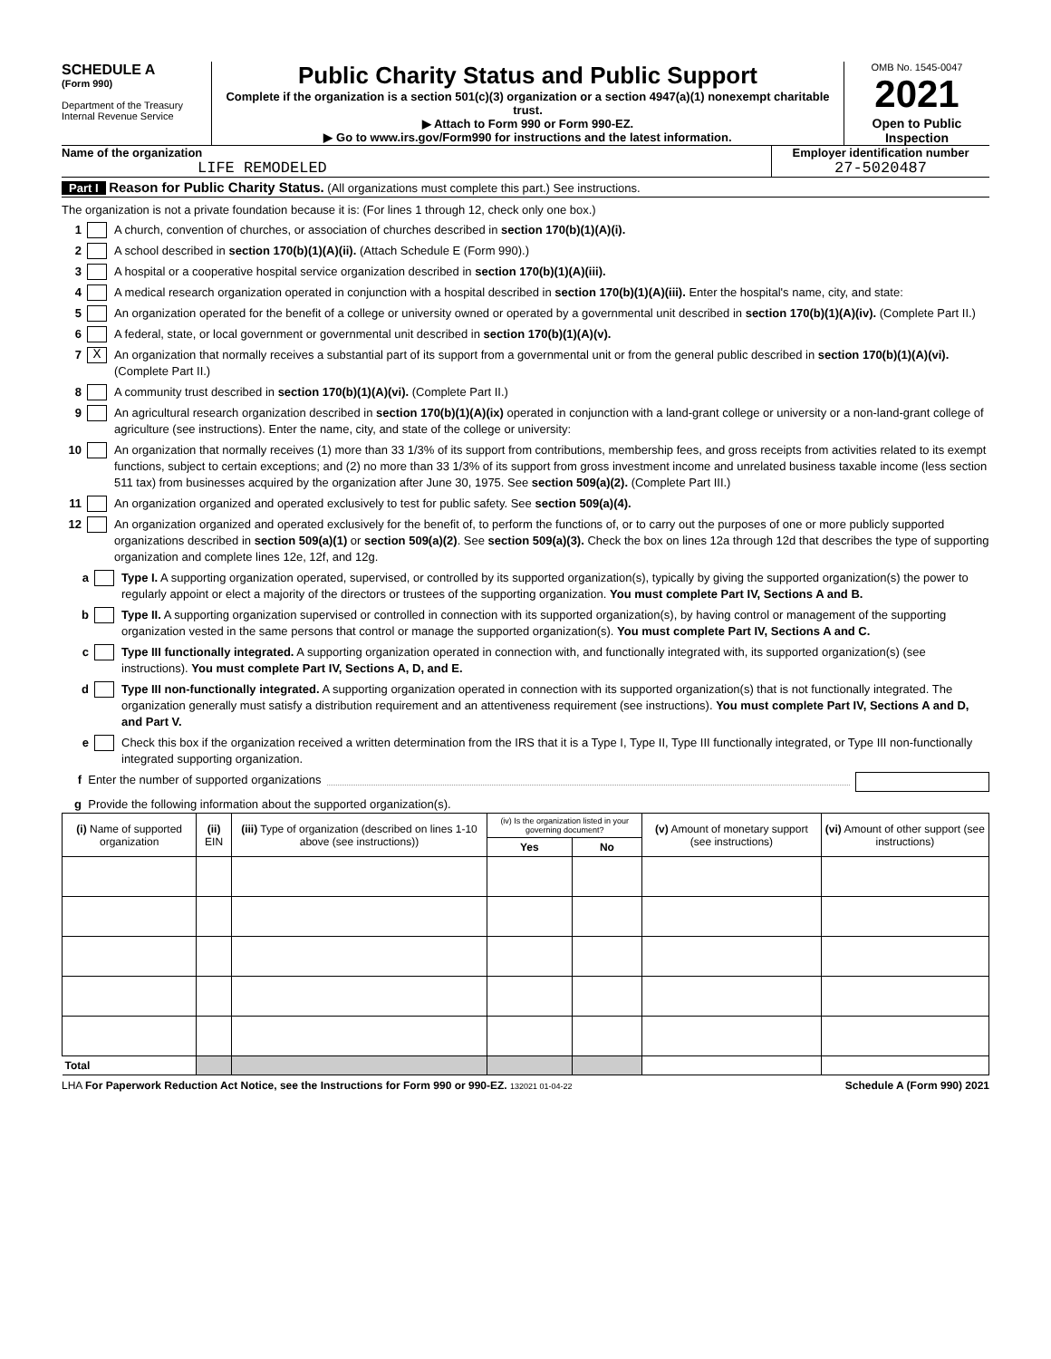SCHEDULE A
(Form 990)
Department of the Treasury
Internal Revenue Service
Public Charity Status and Public Support
Complete if the organization is a section 501(c)(3) organization or a section 4947(a)(1) nonexempt charitable trust.
▶ Attach to Form 990 or Form 990-EZ.
▶ Go to www.irs.gov/Form990 for instructions and the latest information.
OMB No. 1545-0047
2021
Open to Public Inspection
Name of the organization
LIFE REMODELED
Employer identification number
27-5020487
Part I Reason for Public Charity Status. (All organizations must complete this part.) See instructions.
The organization is not a private foundation because it is: (For lines 1 through 12, check only one box.)
1 A church, convention of churches, or association of churches described in section 170(b)(1)(A)(i).
2 A school described in section 170(b)(1)(A)(ii). (Attach Schedule E (Form 990).)
3 A hospital or a cooperative hospital service organization described in section 170(b)(1)(A)(iii).
4 A medical research organization operated in conjunction with a hospital described in section 170(b)(1)(A)(iii). Enter the hospital's name, city, and state:
5 An organization operated for the benefit of a college or university owned or operated by a governmental unit described in section 170(b)(1)(A)(iv). (Complete Part II.)
6 A federal, state, or local government or governmental unit described in section 170(b)(1)(A)(v).
7 X An organization that normally receives a substantial part of its support from a governmental unit or from the general public described in section 170(b)(1)(A)(vi). (Complete Part II.)
8 A community trust described in section 170(b)(1)(A)(vi). (Complete Part II.)
9 An agricultural research organization described in section 170(b)(1)(A)(ix) operated in conjunction with a land-grant college or university or a non-land-grant college of agriculture (see instructions). Enter the name, city, and state of the college or university:
10 An organization that normally receives (1) more than 33 1/3% of its support from contributions, membership fees, and gross receipts from activities related to its exempt functions, subject to certain exceptions; and (2) no more than 33 1/3% of its support from gross investment income and unrelated business taxable income (less section 511 tax) from businesses acquired by the organization after June 30, 1975. See section 509(a)(2). (Complete Part III.)
11 An organization organized and operated exclusively to test for public safety. See section 509(a)(4).
12 An organization organized and operated exclusively for the benefit of, to perform the functions of, or to carry out the purposes of one or more publicly supported organizations described in section 509(a)(1) or section 509(a)(2). See section 509(a)(3). Check the box on lines 12a through 12d that describes the type of supporting organization and complete lines 12e, 12f, and 12g.
a Type I. A supporting organization operated, supervised, or controlled by its supported organization(s), typically by giving the supported organization(s) the power to regularly appoint or elect a majority of the directors or trustees of the supporting organization. You must complete Part IV, Sections A and B.
b Type II. A supporting organization supervised or controlled in connection with its supported organization(s), by having control or management of the supporting organization vested in the same persons that control or manage the supported organization(s). You must complete Part IV, Sections A and C.
c Type III functionally integrated. A supporting organization operated in connection with, and functionally integrated with, its supported organization(s) (see instructions). You must complete Part IV, Sections A, D, and E.
d Type III non-functionally integrated. A supporting organization operated in connection with its supported organization(s) that is not functionally integrated. The organization generally must satisfy a distribution requirement and an attentiveness requirement (see instructions). You must complete Part IV, Sections A and D, and Part V.
e Check this box if the organization received a written determination from the IRS that it is a Type I, Type II, Type III functionally integrated, or Type III non-functionally integrated supporting organization.
f Enter the number of supported organizations
g Provide the following information about the supported organization(s).
| (i) Name of supported organization | (ii) EIN | (iii) Type of organization (described on lines 1-10 above (see instructions)) | (iv) Is the organization listed in your governing document? | | (v) Amount of monetary support (see instructions) | (vi) Amount of other support (see instructions) |
| --- | --- | --- | --- | --- | --- | --- |
| | | | Yes | No | | |
| Total | | | | | | |
LHA For Paperwork Reduction Act Notice, see the Instructions for Form 990 or 990-EZ. 132021 01-04-22 Schedule A (Form 990) 2021